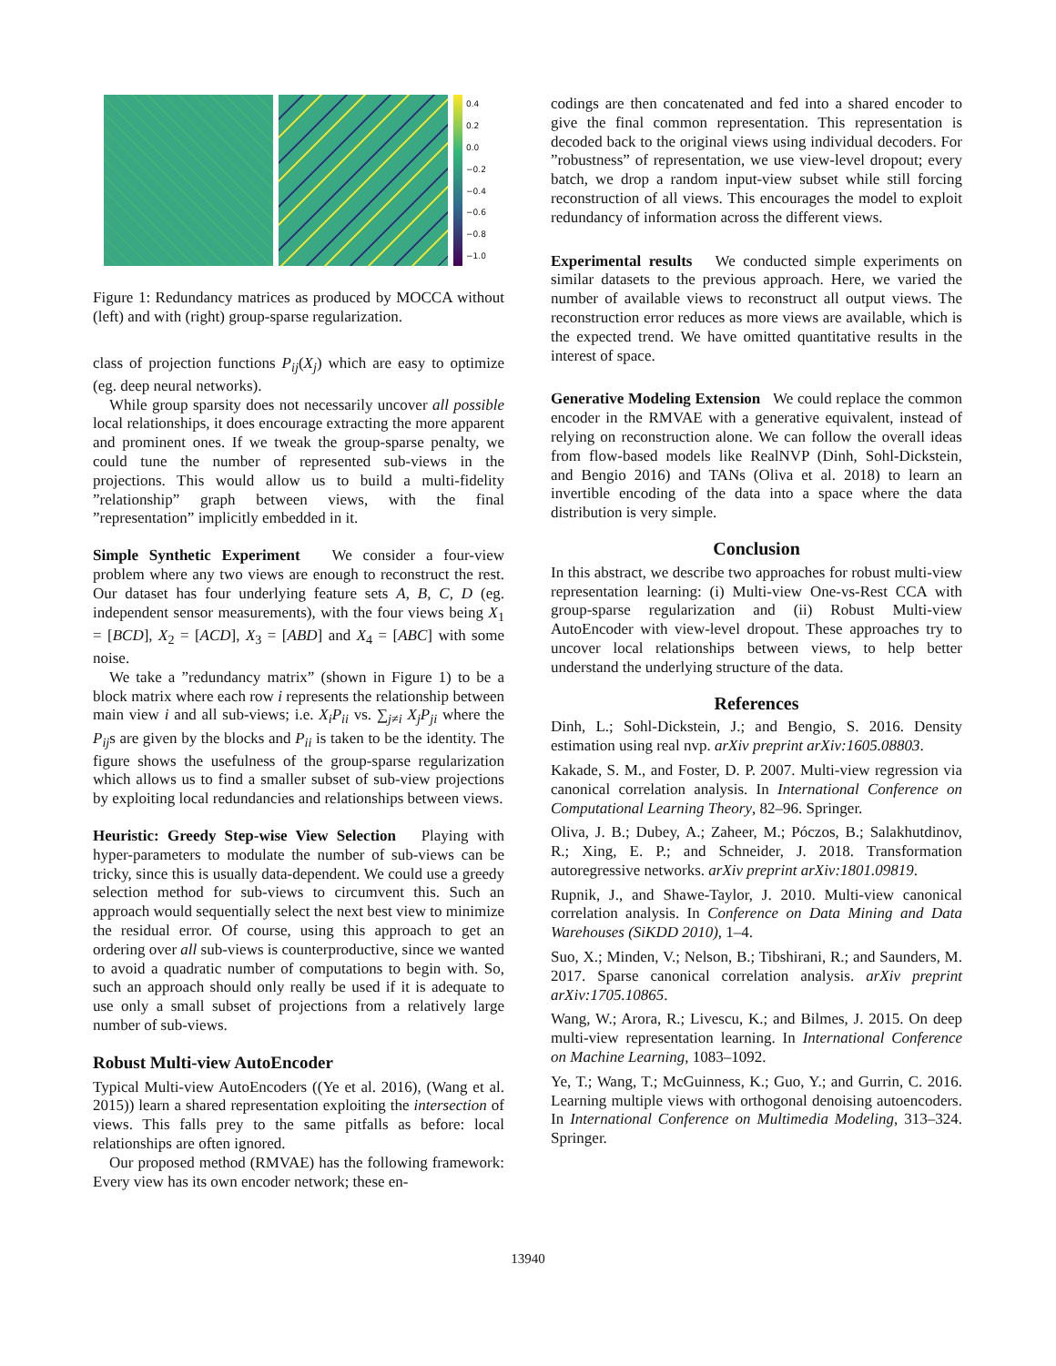0.4
0.2
0.0
−0.2
−0.4
−0.6
−0.8
−1.0
Figure 1: Redundancy matrices as produced by MOCCA without (left) and with (right) group-sparse regularization.
class of projection functions P<sub>ij</sub>(X<sub>j</sub>) which are easy to optimize (eg. deep neural networks).
While group sparsity does not necessarily uncover all possible local relationships, it does encourage extracting the more apparent and prominent ones. If we tweak the group-sparse penalty, we could tune the number of represented sub-views in the projections. This would allow us to build a multi-fidelity ”relationship” graph between views, with the final ”representation” implicitly embedded in it.
Simple Synthetic Experiment We consider a four-view problem where any two views are enough to reconstruct the rest. Our dataset has four underlying feature sets A, B, C, D (eg. independent sensor measurements), with the four views being X<sub>1</sub> = [BCD], X<sub>2</sub> = [ACD], X<sub>3</sub> = [ABD] and X<sub>4</sub> = [ABC] with some noise.
We take a ”redundancy matrix” (shown in Figure 1) to be a block matrix where each row i represents the relationship between main view i and all sub-views; i.e. X<sub>i</sub>P<sub>ii</sub> vs. ∑<sub>j≠i</sub> X<sub>j</sub>P<sub>ji</sub> where the P<sub>ij</sub>s are given by the blocks and P<sub>ii</sub> is taken to be the identity. The figure shows the usefulness of the group-sparse regularization which allows us to find a smaller subset of sub-view projections by exploiting local redundancies and relationships between views.
Heuristic: Greedy Step-wise View Selection Playing with hyper-parameters to modulate the number of sub-views can be tricky, since this is usually data-dependent. We could use a greedy selection method for sub-views to circumvent this. Such an approach would sequentially select the next best view to minimize the residual error. Of course, using this approach to get an ordering over all sub-views is counterproductive, since we wanted to avoid a quadratic number of computations to begin with. So, such an approach should only really be used if it is adequate to use only a small subset of projections from a relatively large number of sub-views.
Robust Multi-view AutoEncoder
Typical Multi-view AutoEncoders ((Ye et al. 2016), (Wang et al. 2015)) learn a shared representation exploiting the intersection of views. This falls prey to the same pitfalls as before: local relationships are often ignored.
Our proposed method (RMVAE) has the following framework: Every view has its own encoder network; these en-
codings are then concatenated and fed into a shared encoder to give the final common representation. This representation is decoded back to the original views using individual decoders. For ”robustness” of representation, we use view-level dropout; every batch, we drop a random input-view subset while still forcing reconstruction of all views. This encourages the model to exploit redundancy of information across the different views.
Experimental results We conducted simple experiments on similar datasets to the previous approach. Here, we varied the number of available views to reconstruct all output views. The reconstruction error reduces as more views are available, which is the expected trend. We have omitted quantitative results in the interest of space.
Generative Modeling Extension We could replace the common encoder in the RMVAE with a generative equivalent, instead of relying on reconstruction alone. We can follow the overall ideas from flow-based models like RealNVP (Dinh, Sohl-Dickstein, and Bengio 2016) and TANs (Oliva et al. 2018) to learn an invertible encoding of the data into a space where the data distribution is very simple.
Conclusion
In this abstract, we describe two approaches for robust multi-view representation learning: (i) Multi-view One-vs-Rest CCA with group-sparse regularization and (ii) Robust Multi-view AutoEncoder with view-level dropout. These approaches try to uncover local relationships between views, to help better understand the underlying structure of the data.
References
Dinh, L.; Sohl-Dickstein, J.; and Bengio, S. 2016. Density estimation using real nvp. arXiv preprint arXiv:1605.08803.
Kakade, S. M., and Foster, D. P. 2007. Multi-view regression via canonical correlation analysis. In International Conference on Computational Learning Theory, 82–96. Springer.
Oliva, J. B.; Dubey, A.; Zaheer, M.; Póczos, B.; Salakhutdinov, R.; Xing, E. P.; and Schneider, J. 2018. Transformation autoregressive networks. arXiv preprint arXiv:1801.09819.
Rupnik, J., and Shawe-Taylor, J. 2010. Multi-view canonical correlation analysis. In Conference on Data Mining and Data Warehouses (SiKDD 2010), 1–4.
Suo, X.; Minden, V.; Nelson, B.; Tibshirani, R.; and Saunders, M. 2017. Sparse canonical correlation analysis. arXiv preprint arXiv:1705.10865.
Wang, W.; Arora, R.; Livescu, K.; and Bilmes, J. 2015. On deep multi-view representation learning. In International Conference on Machine Learning, 1083–1092.
Ye, T.; Wang, T.; McGuinness, K.; Guo, Y.; and Gurrin, C. 2016. Learning multiple views with orthogonal denoising autoencoders. In International Conference on Multimedia Modeling, 313–324. Springer.
13940